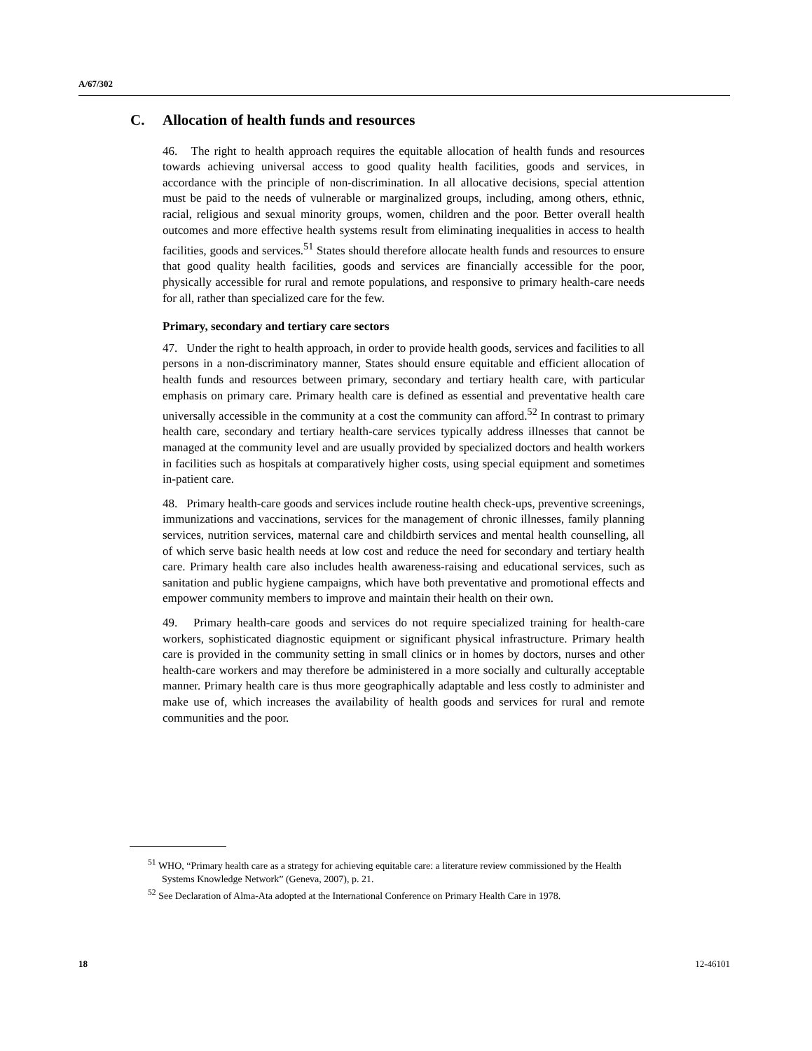A/67/302
C. Allocation of health funds and resources
46. The right to health approach requires the equitable allocation of health funds and resources towards achieving universal access to good quality health facilities, goods and services, in accordance with the principle of non-discrimination. In all allocative decisions, special attention must be paid to the needs of vulnerable or marginalized groups, including, among others, ethnic, racial, religious and sexual minority groups, women, children and the poor. Better overall health outcomes and more effective health systems result from eliminating inequalities in access to health facilities, goods and services.<sup>51</sup> States should therefore allocate health funds and resources to ensure that good quality health facilities, goods and services are financially accessible for the poor, physically accessible for rural and remote populations, and responsive to primary health-care needs for all, rather than specialized care for the few.
Primary, secondary and tertiary care sectors
47. Under the right to health approach, in order to provide health goods, services and facilities to all persons in a non-discriminatory manner, States should ensure equitable and efficient allocation of health funds and resources between primary, secondary and tertiary health care, with particular emphasis on primary care. Primary health care is defined as essential and preventative health care universally accessible in the community at a cost the community can afford.<sup>52</sup> In contrast to primary health care, secondary and tertiary health-care services typically address illnesses that cannot be managed at the community level and are usually provided by specialized doctors and health workers in facilities such as hospitals at comparatively higher costs, using special equipment and sometimes in-patient care.
48. Primary health-care goods and services include routine health check-ups, preventive screenings, immunizations and vaccinations, services for the management of chronic illnesses, family planning services, nutrition services, maternal care and childbirth services and mental health counselling, all of which serve basic health needs at low cost and reduce the need for secondary and tertiary health care. Primary health care also includes health awareness-raising and educational services, such as sanitation and public hygiene campaigns, which have both preventative and promotional effects and empower community members to improve and maintain their health on their own.
49. Primary health-care goods and services do not require specialized training for health-care workers, sophisticated diagnostic equipment or significant physical infrastructure. Primary health care is provided in the community setting in small clinics or in homes by doctors, nurses and other health-care workers and may therefore be administered in a more socially and culturally acceptable manner. Primary health care is thus more geographically adaptable and less costly to administer and make use of, which increases the availability of health goods and services for rural and remote communities and the poor.
<sup>51</sup> WHO, “Primary health care as a strategy for achieving equitable care: a literature review commissioned by the Health Systems Knowledge Network” (Geneva, 2007), p. 21.
<sup>52</sup> See Declaration of Alma-Ata adopted at the International Conference on Primary Health Care in 1978.
18 12-46101